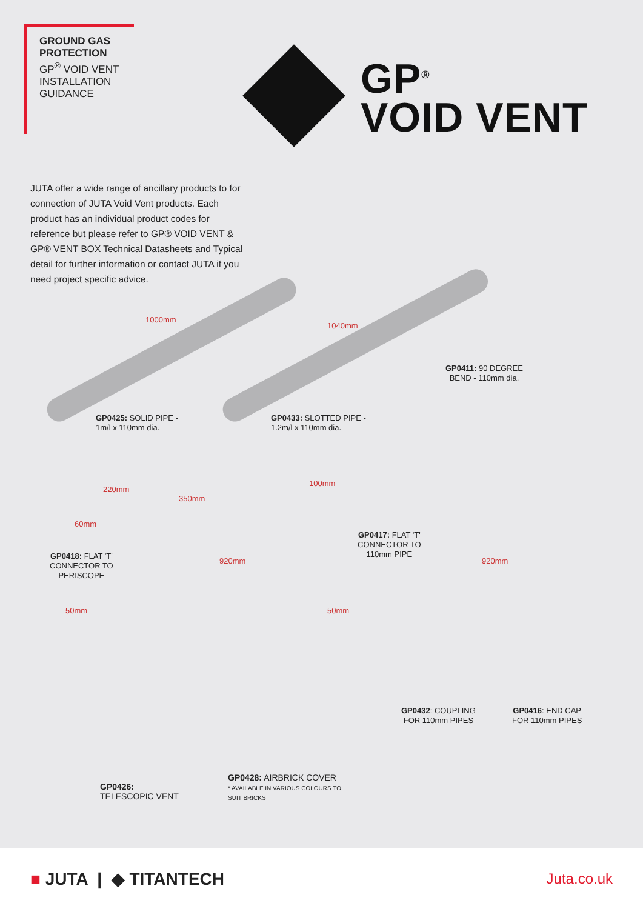GROUND GAS
PROTECTION
GP<sup>®</sup> VOID VENT
INSTALLATION
GUIDANCE
GP<sup>®</sup>
VOID VENT
JUTA offer a wide range of ancillary products to for connection of JUTA Void Vent products. Each product has an individual product codes for reference but please refer to GP® VOID VENT & GP® VENT BOX Technical Datasheets and Typical detail for further information or contact JUTA if you need project specific advice.
1000mm
1040mm
GP0425: SOLID PIPE -
1m/l x 110mm dia.
GP0433: SLOTTED PIPE -
1.2m/l x 110mm dia.
GP0411: 90 DEGREE
BEND - 110mm dia.
220mm
350mm
100mm
60mm
GP0418: FLAT 'T'
CONNECTOR TO
PERISCOPE
920mm
50mm
GP0417: FLAT 'T'
CONNECTOR TO
110mm PIPE
920mm
50mm
GP0432: COUPLING
FOR 110mm PIPES
GP0416: END CAP
FOR 110mm PIPES
GP0426:
TELESCOPIC VENT
GP0428: AIRBRICK COVER
* AVAILABLE IN VARIOUS COLOURS TO
SUIT BRICKS
■ JUTA | ◆ TITANTECH
Juta.co.uk